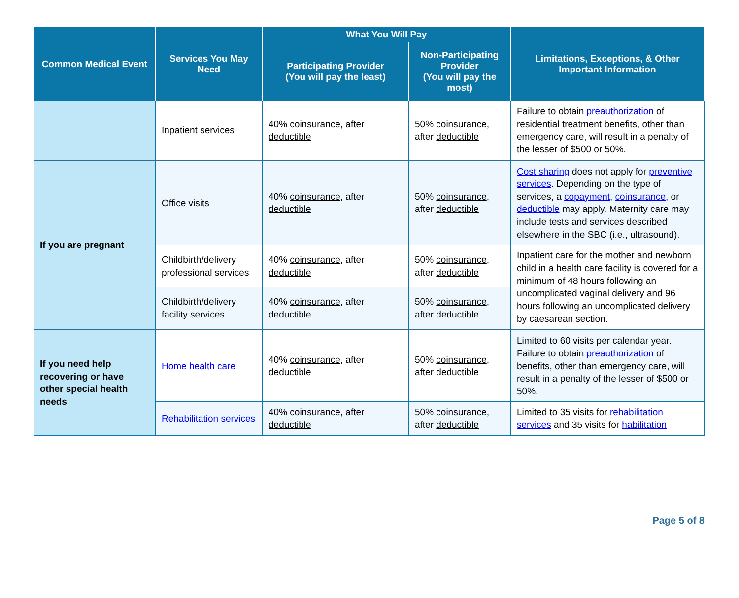| Common Medical Event | Services You May Need | What You Will Pay | | Limitations, Exceptions, & Other Important Information |
| --- | --- | --- | --- | --- |
| | | Participating Provider (You will pay the least) | Non-Participating Provider (You will pay the most) | |
| | Inpatient services | 40% coinsurance , after deductible | 50% coinsurance , after deductible | Failure to obtain preauthorization of residential treatment benefits, other than emergency care, will result in a penalty of the lesser of $500 or 50%. |
| If you are pregnant | Office visits | 40% coinsurance , after deductible | 50% coinsurance , after deductible | Cost sharing does not apply for preventive services . Depending on the type of services, a copayment , coinsurance , or deductible may apply. Maternity care may include tests and services described elsewhere in the SBC (i.e., ultrasound). |
| | Childbirth/delivery professional services | 40% coinsurance , after deductible | 50% coinsurance , after deductible | Inpatient care for the mother and newborn child in a health care facility is covered for a minimum of 48 hours following an uncomplicated vaginal delivery and 96 hours following an uncomplicated delivery by caesarean section. |
| | Childbirth/delivery facility services | 40% coinsurance , after deductible | 50% coinsurance , after deductible | |
| If you need help recovering or have other special health needs | Home health care | 40% coinsurance , after deductible | 50% coinsurance , after deductible | Limited to 60 visits per calendar year. Failure to obtain preauthorization of benefits, other than emergency care, will result in a penalty of the lesser of $500 or 50%. |
| | Rehabilitation services | 40% coinsurance , after deductible | 50% coinsurance , after deductible | Limited to 35 visits for rehabilitation services and 35 visits for habilitation |
Page 5 of 8